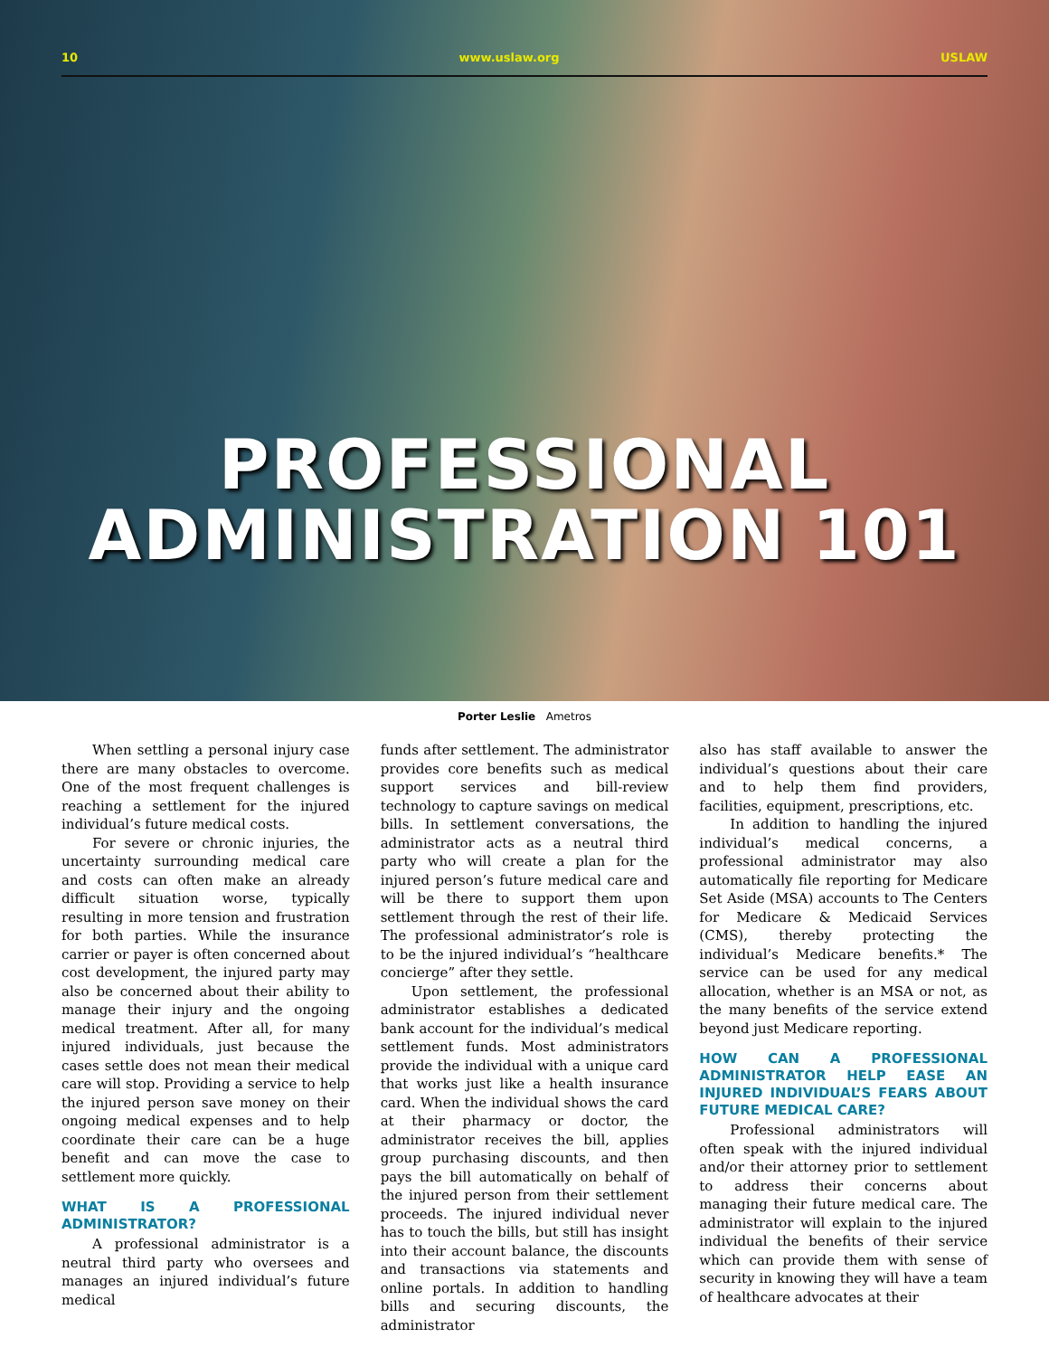10 www.uslaw.org USLAW
PROFESSIONAL
ADMINISTRATION 101
Porter Leslie Ametros
When settling a personal injury case there are many obstacles to overcome. One of the most frequent challenges is reaching a settlement for the injured individual’s future medical costs.
For severe or chronic injuries, the uncertainty surrounding medical care and costs can often make an already difficult situation worse, typically resulting in more tension and frustration for both parties. While the insurance carrier or payer is often concerned about cost development, the injured party may also be concerned about their ability to manage their injury and the ongoing medical treatment. After all, for many injured individuals, just because the cases settle does not mean their medical care will stop. Providing a service to help the injured person save money on their ongoing medical expenses and to help coordinate their care can be a huge benefit and can move the case to settlement more quickly.
WHAT IS A PROFESSIONAL ADMINISTRATOR?
A professional administrator is a neutral third party who oversees and manages an injured individual’s future medical
funds after settlement. The administrator provides core benefits such as medical support services and bill-review technology to capture savings on medical bills. In settlement conversations, the administrator acts as a neutral third party who will create a plan for the injured person’s future medical care and will be there to support them upon settlement through the rest of their life. The professional administrator’s role is to be the injured individual’s “healthcare concierge” after they settle.
Upon settlement, the professional administrator establishes a dedicated bank account for the individual’s medical settlement funds. Most administrators provide the individual with a unique card that works just like a health insurance card. When the individual shows the card at their pharmacy or doctor, the administrator receives the bill, applies group purchasing discounts, and then pays the bill automatically on behalf of the injured person from their settlement proceeds. The injured individual never has to touch the bills, but still has insight into their account balance, the discounts and transactions via statements and online portals. In addition to handling bills and securing discounts, the administrator
also has staff available to answer the individual’s questions about their care and to help them find providers, facilities, equipment, prescriptions, etc.
In addition to handling the injured individual’s medical concerns, a professional administrator may also automatically file reporting for Medicare Set Aside (MSA) accounts to The Centers for Medicare & Medicaid Services (CMS), thereby protecting the individual’s Medicare benefits.* The service can be used for any medical allocation, whether is an MSA or not, as the many benefits of the service extend beyond just Medicare reporting.
HOW CAN A PROFESSIONAL ADMINISTRATOR HELP EASE AN INJURED INDIVIDUAL’S FEARS ABOUT FUTURE MEDICAL CARE?
Professional administrators will often speak with the injured individual and/or their attorney prior to settlement to address their concerns about managing their future medical care. The administrator will explain to the injured individual the benefits of their service which can provide them with sense of security in knowing they will have a team of healthcare advocates at their